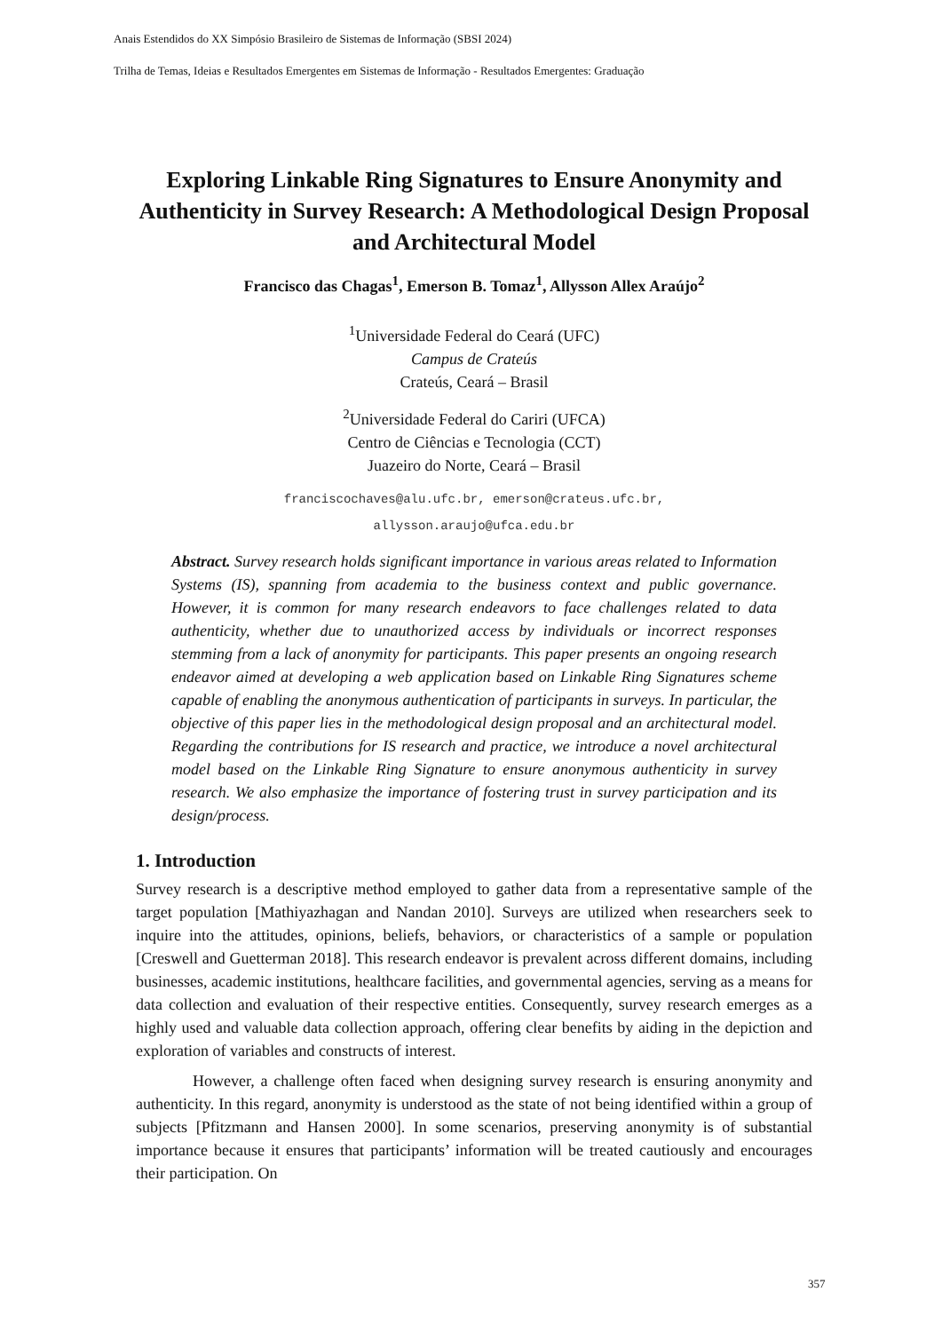Anais Estendidos do XX Simpósio Brasileiro de Sistemas de Informação (SBSI 2024)
Trilha de Temas, Ideias e Resultados Emergentes em Sistemas de Informação - Resultados Emergentes: Graduação
Exploring Linkable Ring Signatures to Ensure Anonymity and Authenticity in Survey Research: A Methodological Design Proposal and Architectural Model
Francisco das Chagas<sup>1</sup>, Emerson B. Tomaz<sup>1</sup>, Allysson Allex Araújo<sup>2</sup>
<sup>1</sup> Universidade Federal do Ceará (UFC)
Campus de Crateús
Crateús, Ceará – Brasil
<sup>2</sup> Universidade Federal do Cariri (UFCA)
Centro de Ciências e Tecnologia (CCT)
Juazeiro do Norte, Ceará – Brasil
franciscochaves@alu.ufc.br, emerson@crateus.ufc.br,
allysson.araujo@ufca.edu.br
Abstract. Survey research holds significant importance in various areas related to Information Systems (IS), spanning from academia to the business context and public governance. However, it is common for many research endeavors to face challenges related to data authenticity, whether due to unauthorized access by individuals or incorrect responses stemming from a lack of anonymity for participants. This paper presents an ongoing research endeavor aimed at developing a web application based on Linkable Ring Signatures scheme capable of enabling the anonymous authentication of participants in surveys. In particular, the objective of this paper lies in the methodological design proposal and an architectural model. Regarding the contributions for IS research and practice, we introduce a novel architectural model based on the Linkable Ring Signature to ensure anonymous authenticity in survey research. We also emphasize the importance of fostering trust in survey participation and its design/process.
1. Introduction
Survey research is a descriptive method employed to gather data from a representative sample of the target population [Mathiyazhagan and Nandan 2010]. Surveys are utilized when researchers seek to inquire into the attitudes, opinions, beliefs, behaviors, or characteristics of a sample or population [Creswell and Guetterman 2018]. This research endeavor is prevalent across different domains, including businesses, academic institutions, healthcare facilities, and governmental agencies, serving as a means for data collection and evaluation of their respective entities. Consequently, survey research emerges as a highly used and valuable data collection approach, offering clear benefits by aiding in the depiction and exploration of variables and constructs of interest.
However, a challenge often faced when designing survey research is ensuring anonymity and authenticity. In this regard, anonymity is understood as the state of not being identified within a group of subjects [Pfitzmann and Hansen 2000]. In some scenarios, preserving anonymity is of substantial importance because it ensures that participants’ information will be treated cautiously and encourages their participation. On
357